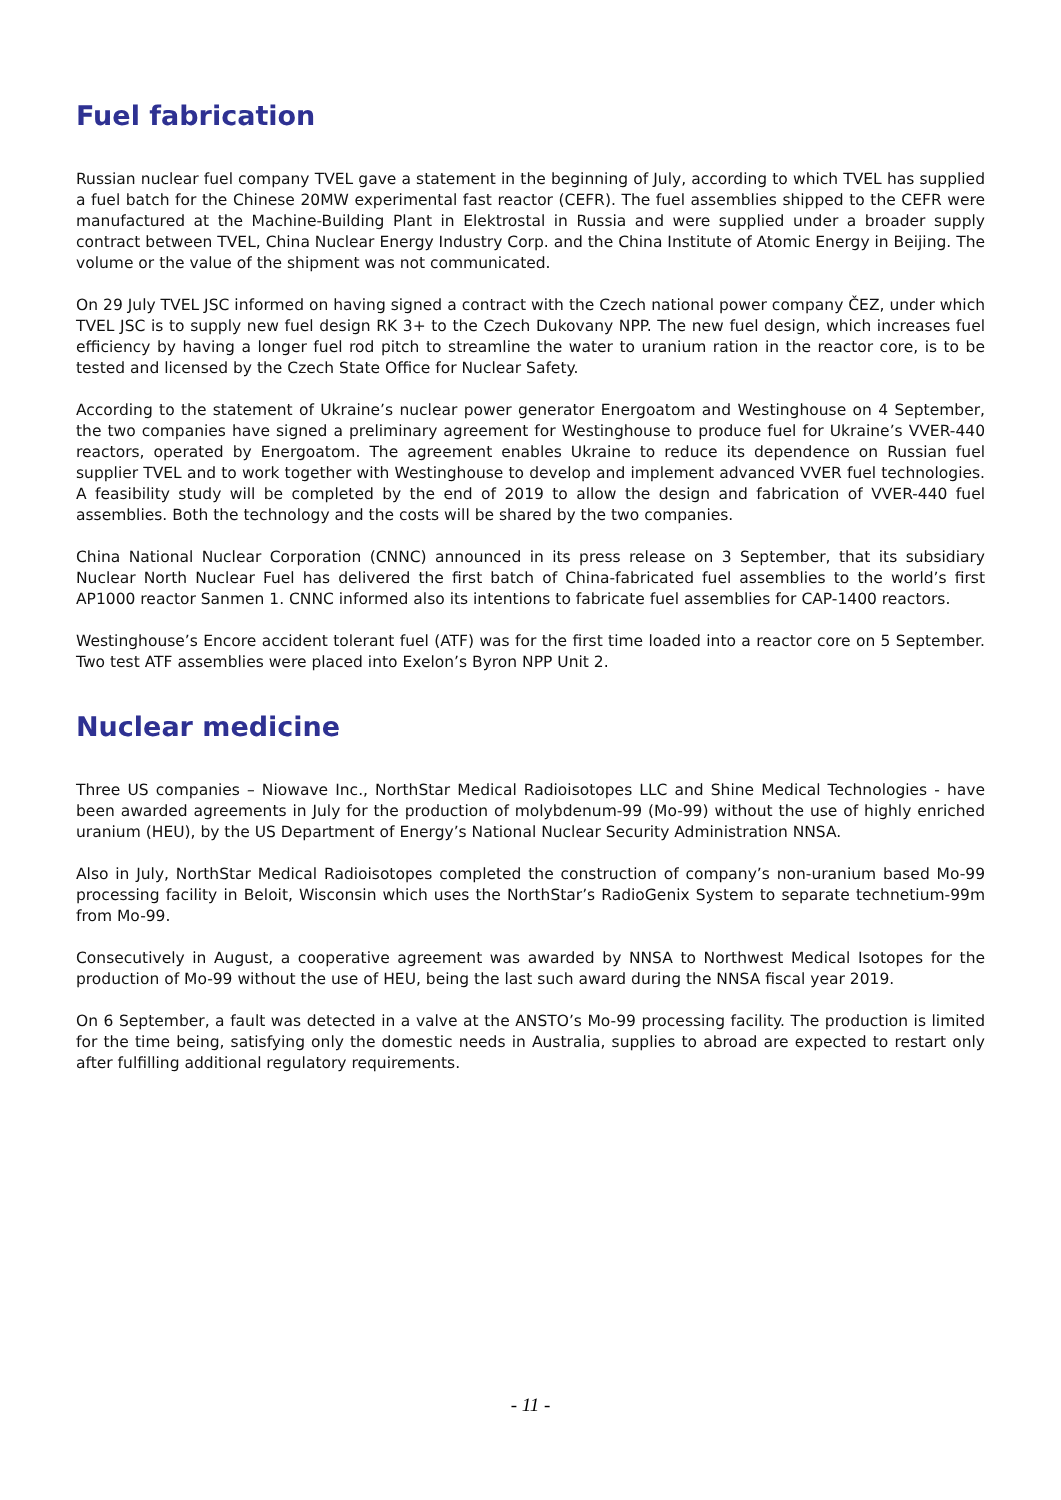Fuel fabrication
Russian nuclear fuel company TVEL gave a statement in the beginning of July, according to which TVEL has supplied a fuel batch for the Chinese 20MW experimental fast reactor (CEFR). The fuel assemblies shipped to the CEFR were manufactured at the Machine-Building Plant in Elektrostal in Russia and were supplied under a broader supply contract between TVEL, China Nuclear Energy Industry Corp. and the China Institute of Atomic Energy in Beijing. The volume or the value of the shipment was not communicated.
On 29 July TVEL JSC informed on having signed a contract with the Czech national power company ČEZ, under which TVEL JSC is to supply new fuel design RK 3+ to the Czech Dukovany NPP. The new fuel design, which increases fuel efficiency by having a longer fuel rod pitch to streamline the water to uranium ration in the reactor core, is to be tested and licensed by the Czech State Office for Nuclear Safety.
According to the statement of Ukraine’s nuclear power generator Energoatom and Westinghouse on 4 September, the two companies have signed a preliminary agreement for Westinghouse to produce fuel for Ukraine’s VVER-440 reactors, operated by Energoatom. The agreement enables Ukraine to reduce its dependence on Russian fuel supplier TVEL and to work together with Westinghouse to develop and implement advanced VVER fuel technologies. A feasibility study will be completed by the end of 2019 to allow the design and fabrication of VVER-440 fuel assemblies. Both the technology and the costs will be shared by the two companies.
China National Nuclear Corporation (CNNC) announced in its press release on 3 September, that its subsidiary Nuclear North Nuclear Fuel has delivered the first batch of China-fabricated fuel assemblies to the world’s first AP1000 reactor Sanmen 1. CNNC informed also its intentions to fabricate fuel assemblies for CAP-1400 reactors.
Westinghouse’s Encore accident tolerant fuel (ATF) was for the first time loaded into a reactor core on 5 September. Two test ATF assemblies were placed into Exelon’s Byron NPP Unit 2.
Nuclear medicine
Three US companies – Niowave Inc., NorthStar Medical Radioisotopes LLC and Shine Medical Technologies - have been awarded agreements in July for the production of molybdenum-99 (Mo-99) without the use of highly enriched uranium (HEU), by the US Department of Energy’s National Nuclear Security Administration NNSA.
Also in July, NorthStar Medical Radioisotopes completed the construction of company’s non-uranium based Mo-99 processing facility in Beloit, Wisconsin which uses the NorthStar’s RadioGenix System to separate technetium-99m from Mo-99.
Consecutively in August, a cooperative agreement was awarded by NNSA to Northwest Medical Isotopes for the production of Mo-99 without the use of HEU, being the last such award during the NNSA fiscal year 2019.
On 6 September, a fault was detected in a valve at the ANSTO’s Mo-99 processing facility. The production is limited for the time being, satisfying only the domestic needs in Australia, supplies to abroad are expected to restart only after fulfilling additional regulatory requirements.
- 11 -